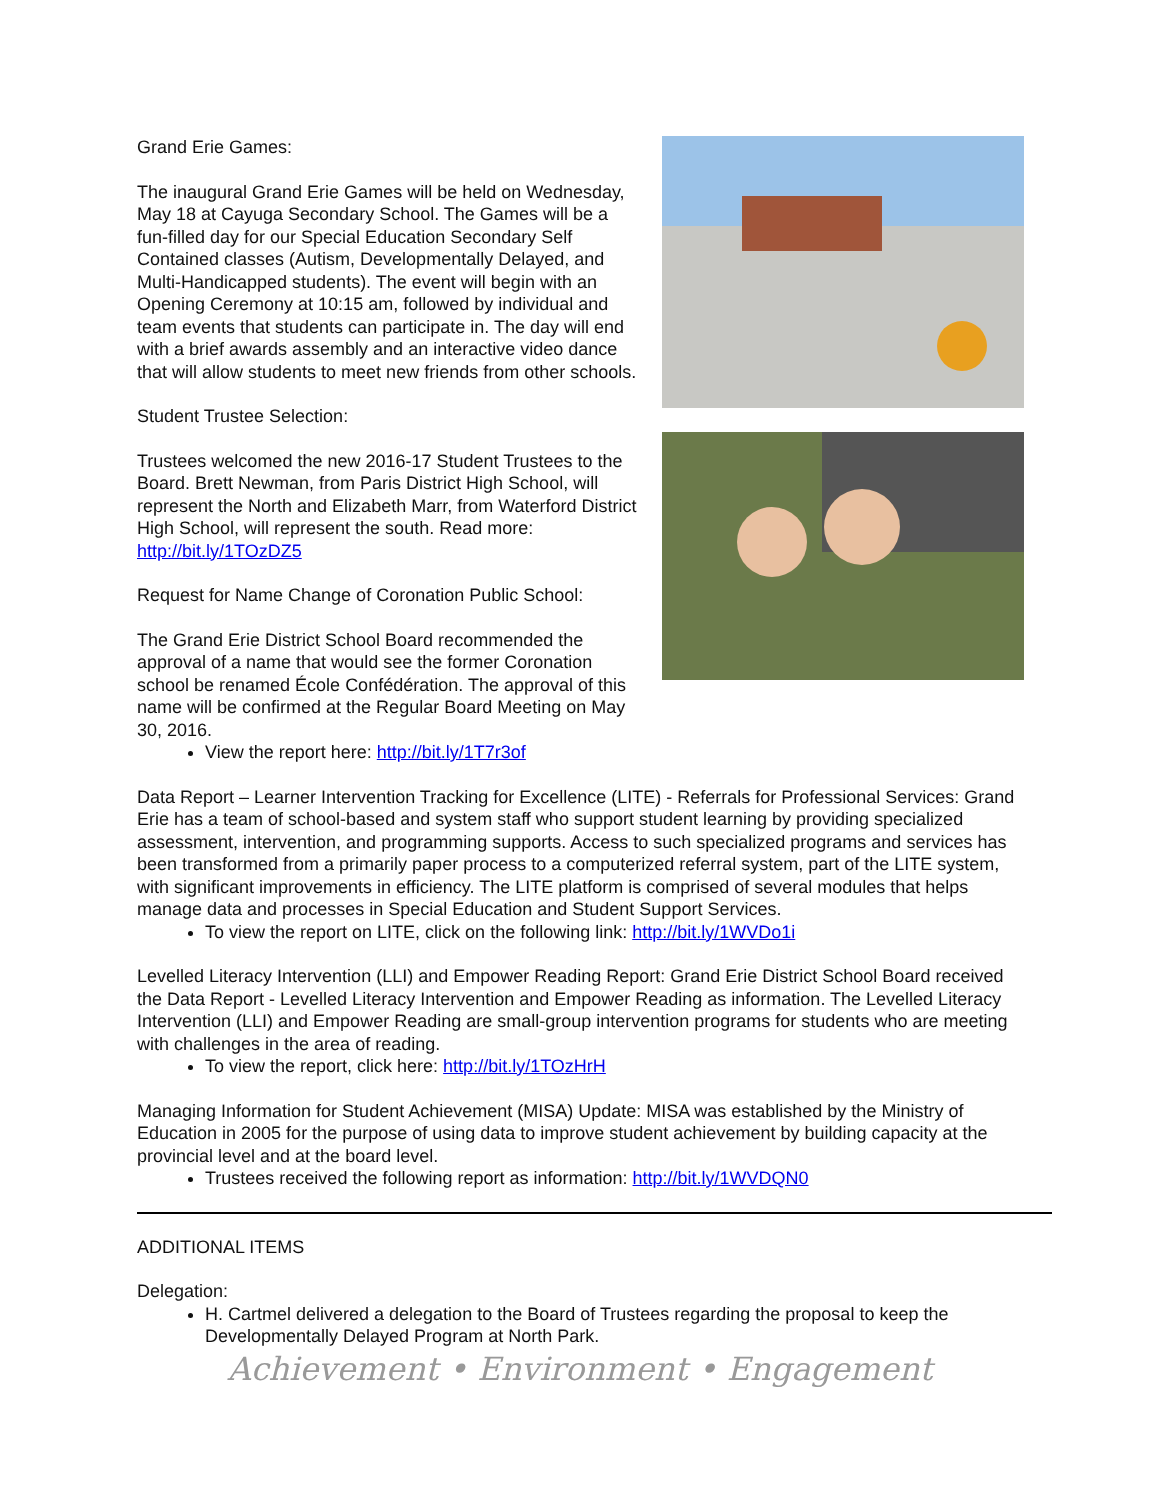Grand Erie Games:
The inaugural Grand Erie Games will be held on Wednesday, May 18 at Cayuga Secondary School. The Games will be a fun-filled day for our Special Education Secondary Self Contained classes (Autism, Developmentally Delayed, and Multi-Handicapped students). The event will begin with an Opening Ceremony at 10:15 am, followed by individual and team events that students can participate in. The day will end with a brief awards assembly and an interactive video dance that will allow students to meet new friends from other schools.
Student Trustee Selection:
Trustees welcomed the new 2016-17 Student Trustees to the Board. Brett Newman, from Paris District High School, will represent the North and Elizabeth Marr, from Waterford District High School, will represent the south. Read more: http://bit.ly/1TOzDZ5
Request for Name Change of Coronation Public School:
The Grand Erie District School Board recommended the approval of a name that would see the former Coronation school be renamed École Confédération. The approval of this name will be confirmed at the Regular Board Meeting on May 30, 2016.
View the report here: http://bit.ly/1T7r3of
Data Report – Learner Intervention Tracking for Excellence (LITE) - Referrals for Professional Services: Grand Erie has a team of school-based and system staff who support student learning by providing specialized assessment, intervention, and programming supports. Access to such specialized programs and services has been transformed from a primarily paper process to a computerized referral system, part of the LITE system, with significant improvements in efficiency. The LITE platform is comprised of several modules that helps manage data and processes in Special Education and Student Support Services.
To view the report on LITE, click on the following link: http://bit.ly/1WVDo1i
Levelled Literacy Intervention (LLI) and Empower Reading Report: Grand Erie District School Board received the Data Report - Levelled Literacy Intervention and Empower Reading as information. The Levelled Literacy Intervention (LLI) and Empower Reading are small-group intervention programs for students who are meeting with challenges in the area of reading.
To view the report, click here: http://bit.ly/1TOzHrH
Managing Information for Student Achievement (MISA) Update: MISA was established by the Ministry of Education in 2005 for the purpose of using data to improve student achievement by building capacity at the provincial level and at the board level.
Trustees received the following report as information: http://bit.ly/1WVDQN0
ADDITIONAL ITEMS
Delegation:
H. Cartmel delivered a delegation to the Board of Trustees regarding the proposal to keep the Developmentally Delayed Program at North Park.
Achievement • Environment • Engagement